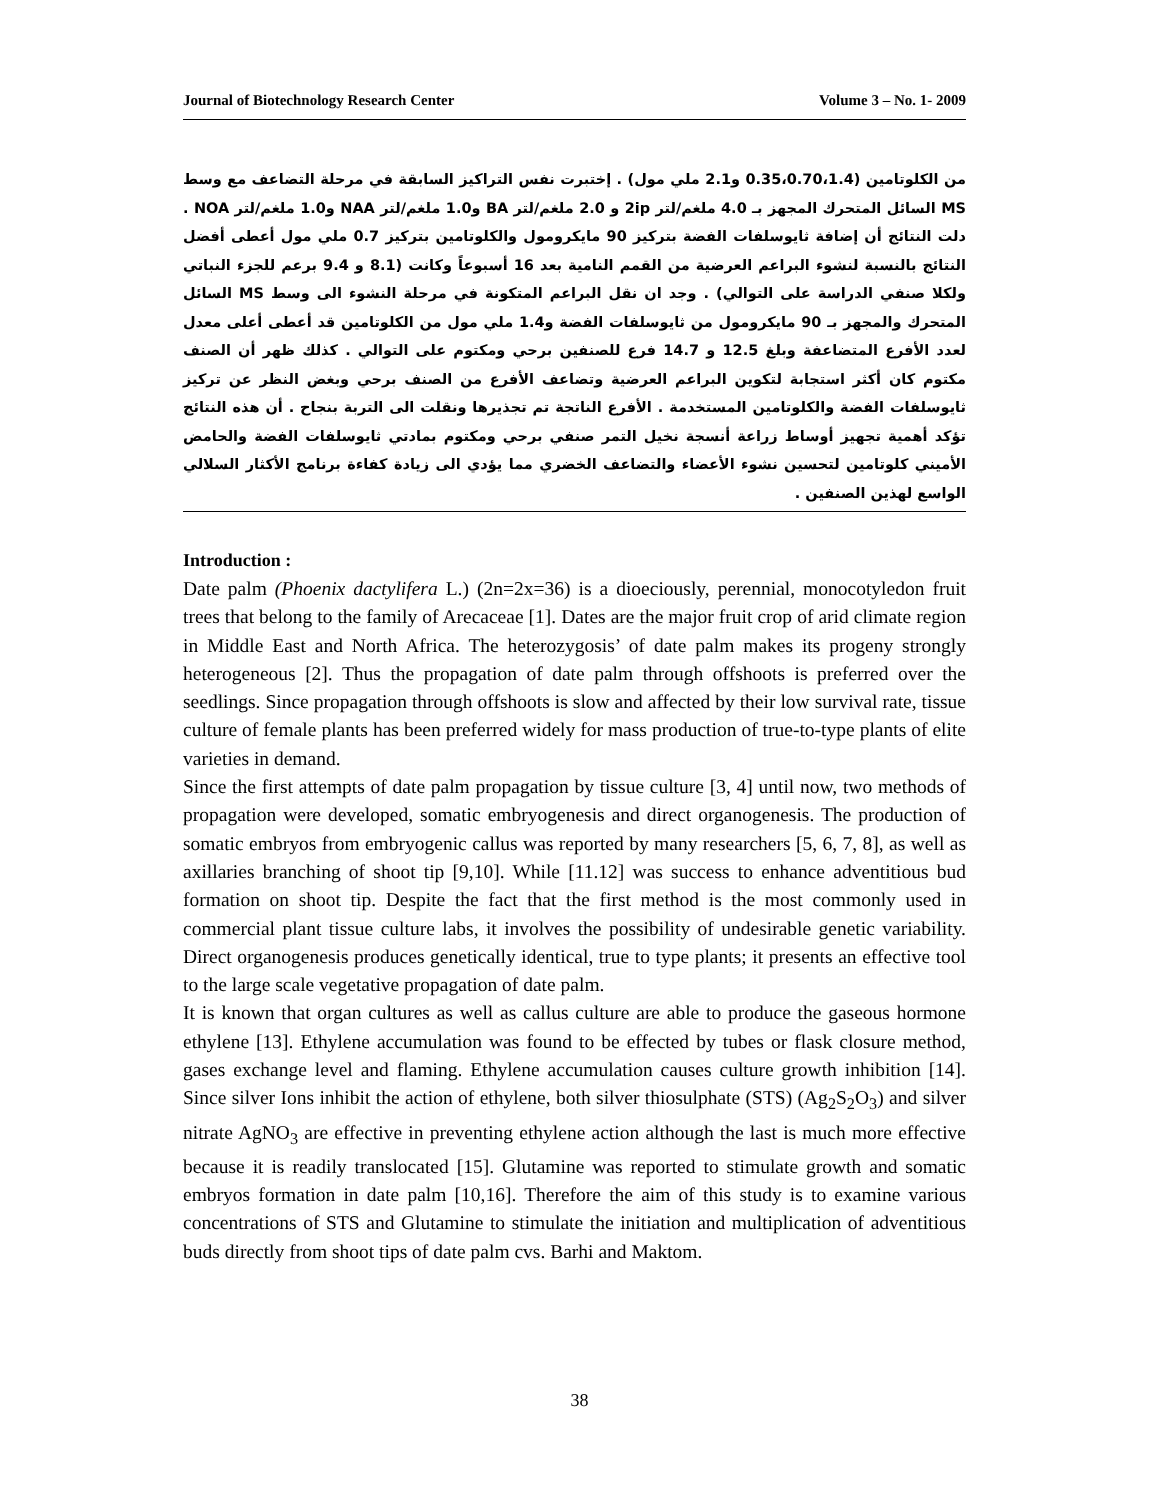Journal of Biotechnology Research Center Volume 3 – No. 1- 2009
من الكلوتامين (0.35،0.70،1.4 و2.1 ملي مول) . إختبرت نفس التراكيز السابقة في مرحلة التضاعف مع وسط MS السائل المتحرك المجهز بـ 4.0 ملغم/لتر 2ip و 2.0 ملغم/لتر BA و1.0 ملغم/لتر NAA و1.0 ملغم/لتر NOA . دلت النتائج أن إضافة ثايوسلفات الفضة بتركيز 90 مايكرومول والكلوتامين بتركيز 0.7 ملي مول أعطى أفضل النتائج بالنسبة لنشوء البراعم العرضية من القمم النامية بعد 16 أسبوعاً وكانت (8.1 و 9.4 برعم للجزء النباتي ولكلا صنفي الدراسة على التوالي) . وجد ان نقل البراعم المتكونة في مرحلة النشوء الى وسط MS السائل المتحرك والمجهز بـ 90 مايكرومول من ثايوسلفات الفضة و1.4 ملي مول من الكلوتامين قد أعطى أعلى معدل لعدد الأفرع المتضاعفة وبلغ 12.5 و 14.7 فرع للصنفين برحي ومكتوم على التوالي . كذلك ظهر أن الصنف مكتوم كان أكثر استجابة لتكوين البراعم العرضية وتضاعف الأفرع من الصنف برحي وبغض النظر عن تركيز ثايوسلفات الفضة والكلوتامين المستخدمة . الأفرع الناتجة تم تجذيرها ونقلت الى التربة بنجاح . أن هذه النتائج تؤكد أهمية تجهيز أوساط زراعة أنسجة نخيل التمر صنفي برحي ومكتوم بمادتي ثايوسلفات الفضة والحامض الأميني كلوتامين لتحسين نشوء الأعضاء والتضاعف الخضري مما يؤدي الى زيادة كفاءة برنامج الأكثار السلالي الواسع لهذين الصنفين .
Introduction :
Date palm (Phoenix dactylifera L.) (2n=2x=36) is a dioeciously, perennial, monocotyledon fruit trees that belong to the family of Arecaceae [1]. Dates are the major fruit crop of arid climate region in Middle East and North Africa. The heterozygosis’ of date palm makes its progeny strongly heterogeneous [2]. Thus the propagation of date palm through offshoots is preferred over the seedlings. Since propagation through offshoots is slow and affected by their low survival rate, tissue culture of female plants has been preferred widely for mass production of true-to-type plants of elite varieties in demand.
Since the first attempts of date palm propagation by tissue culture [3, 4] until now, two methods of propagation were developed, somatic embryogenesis and direct organogenesis. The production of somatic embryos from embryogenic callus was reported by many researchers [5, 6, 7, 8], as well as axillaries branching of shoot tip [9,10]. While [11.12] was success to enhance adventitious bud formation on shoot tip. Despite the fact that the first method is the most commonly used in commercial plant tissue culture labs, it involves the possibility of undesirable genetic variability. Direct organogenesis produces genetically identical, true to type plants; it presents an effective tool to the large scale vegetative propagation of date palm.
It is known that organ cultures as well as callus culture are able to produce the gaseous hormone ethylene [13]. Ethylene accumulation was found to be effected by tubes or flask closure method, gases exchange level and flaming. Ethylene accumulation causes culture growth inhibition [14]. Since silver Ions inhibit the action of ethylene, both silver thiosulphate (STS) (Ag<sub>2</sub>S<sub>2</sub>O<sub>3</sub>) and silver nitrate AgNO<sub>3</sub> are effective in preventing ethylene action although the last is much more effective because it is readily translocated [15]. Glutamine was reported to stimulate growth and somatic embryos formation in date palm [10,16]. Therefore the aim of this study is to examine various concentrations of STS and Glutamine to stimulate the initiation and multiplication of adventitious buds directly from shoot tips of date palm cvs. Barhi and Maktom.
38